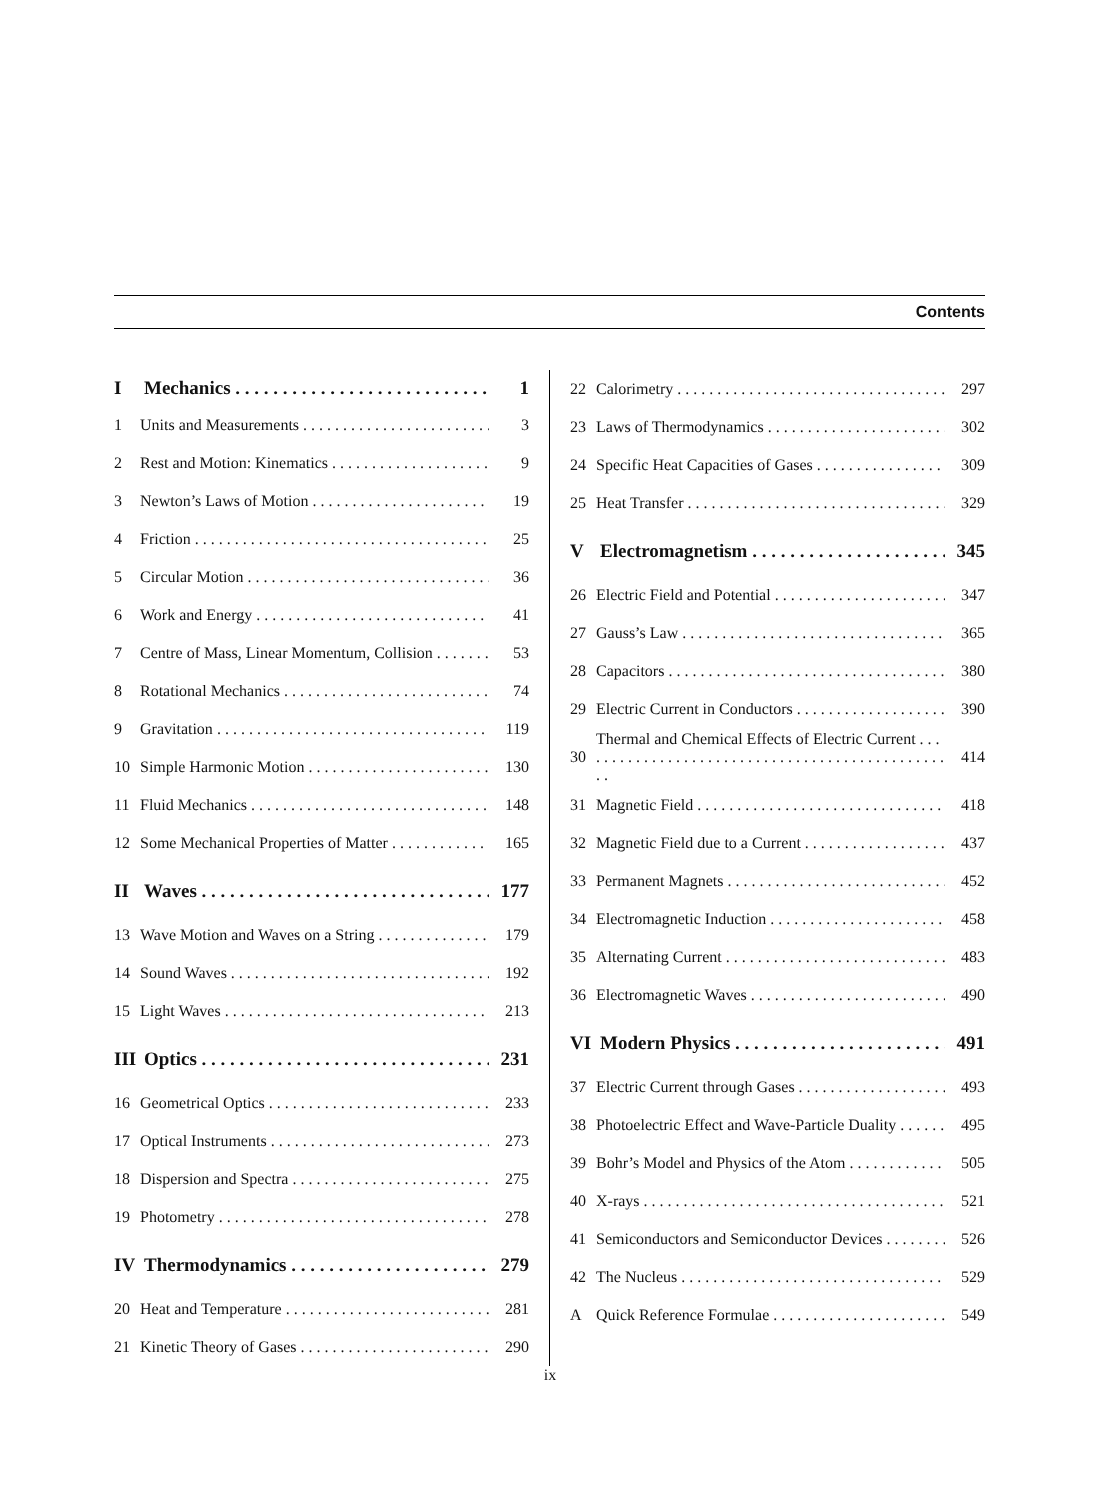Contents
I Mechanics 1
1 Units and Measurements 3
2 Rest and Motion: Kinematics 9
3 Newton’s Laws of Motion 19
4 Friction 25
5 Circular Motion 36
6 Work and Energy 41
7 Centre of Mass, Linear Momentum, Collision 53
8 Rotational Mechanics 74
9 Gravitation 119
10 Simple Harmonic Motion 130
11 Fluid Mechanics 148
12 Some Mechanical Properties of Matter 165
II Waves 177
13 Wave Motion and Waves on a String 179
14 Sound Waves 192
15 Light Waves 213
III Optics 231
16 Geometrical Optics 233
17 Optical Instruments 273
18 Dispersion and Spectra 275
19 Photometry 278
IV Thermodynamics 279
20 Heat and Temperature 281
21 Kinetic Theory of Gases 290
22 Calorimetry 297
23 Laws of Thermodynamics 302
24 Specific Heat Capacities of Gases 309
25 Heat Transfer 329
V Electromagnetism 345
26 Electric Field and Potential 347
27 Gauss’s Law 365
28 Capacitors 380
29 Electric Current in Conductors 390
30 Thermal and Chemical Effects of Electric Current 414
31 Magnetic Field 418
32 Magnetic Field due to a Current 437
33 Permanent Magnets 452
34 Electromagnetic Induction 458
35 Alternating Current 483
36 Electromagnetic Waves 490
VI Modern Physics 491
37 Electric Current through Gases 493
38 Photoelectric Effect and Wave-Particle Duality 495
39 Bohr’s Model and Physics of the Atom 505
40 X-rays 521
41 Semiconductors and Semiconductor Devices 526
42 The Nucleus 529
A Quick Reference Formulae 549
ix